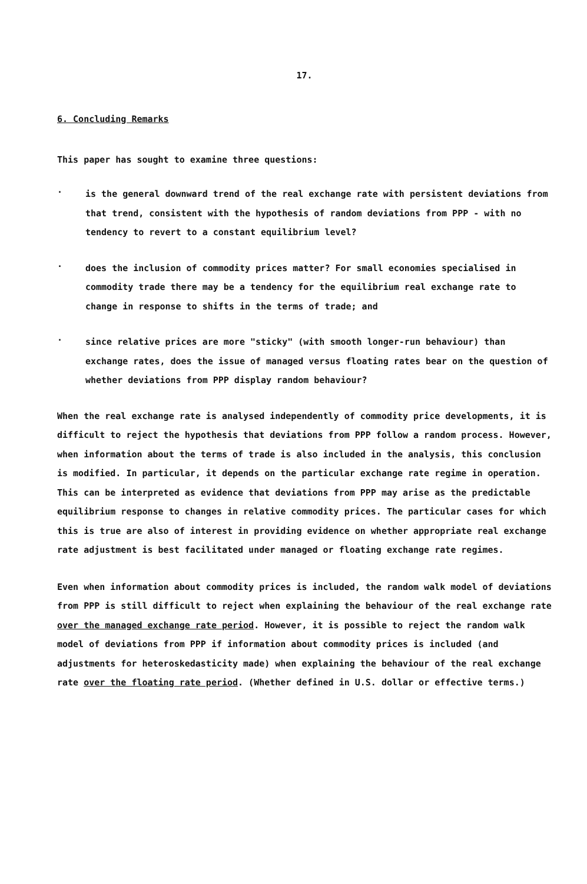17.
6. Concluding Remarks
This paper has sought to examine three questions:
.
is the general downward trend of the real exchange rate with persistent deviations from that trend, consistent with the hypothesis of random deviations from PPP - with no tendency to revert to a constant equilibrium level?
.
does the inclusion of commodity prices matter? For small economies specialised in commodity trade there may be a tendency for the equilibrium real exchange rate to change in response to shifts in the terms of trade; and
.
since relative prices are more "sticky" (with smooth longer-run behaviour) than exchange rates, does the issue of managed versus floating rates bear on the question of whether deviations from PPP display random behaviour?
When the real exchange rate is analysed independently of commodity price developments, it is difficult to reject the hypothesis that deviations from PPP follow a random process. However, when information about the terms of trade is also included in the analysis, this conclusion is modified. In particular, it depends on the particular exchange rate regime in operation. This can be interpreted as evidence that deviations from PPP may arise as the predictable equilibrium response to changes in relative commodity prices. The particular cases for which this is true are also of interest in providing evidence on whether appropriate real exchange rate adjustment is best facilitated under managed or floating exchange rate regimes.
Even when information about commodity prices is included, the random walk model of deviations from PPP is still difficult to reject when explaining the behaviour of the real exchange rate over the managed exchange rate period. However, it is possible to reject the random walk model of deviations from PPP if information about commodity prices is included (and adjustments for heteroskedasticity made) when explaining the behaviour of the real exchange rate over the floating rate period. (Whether defined in U.S. dollar or effective terms.)